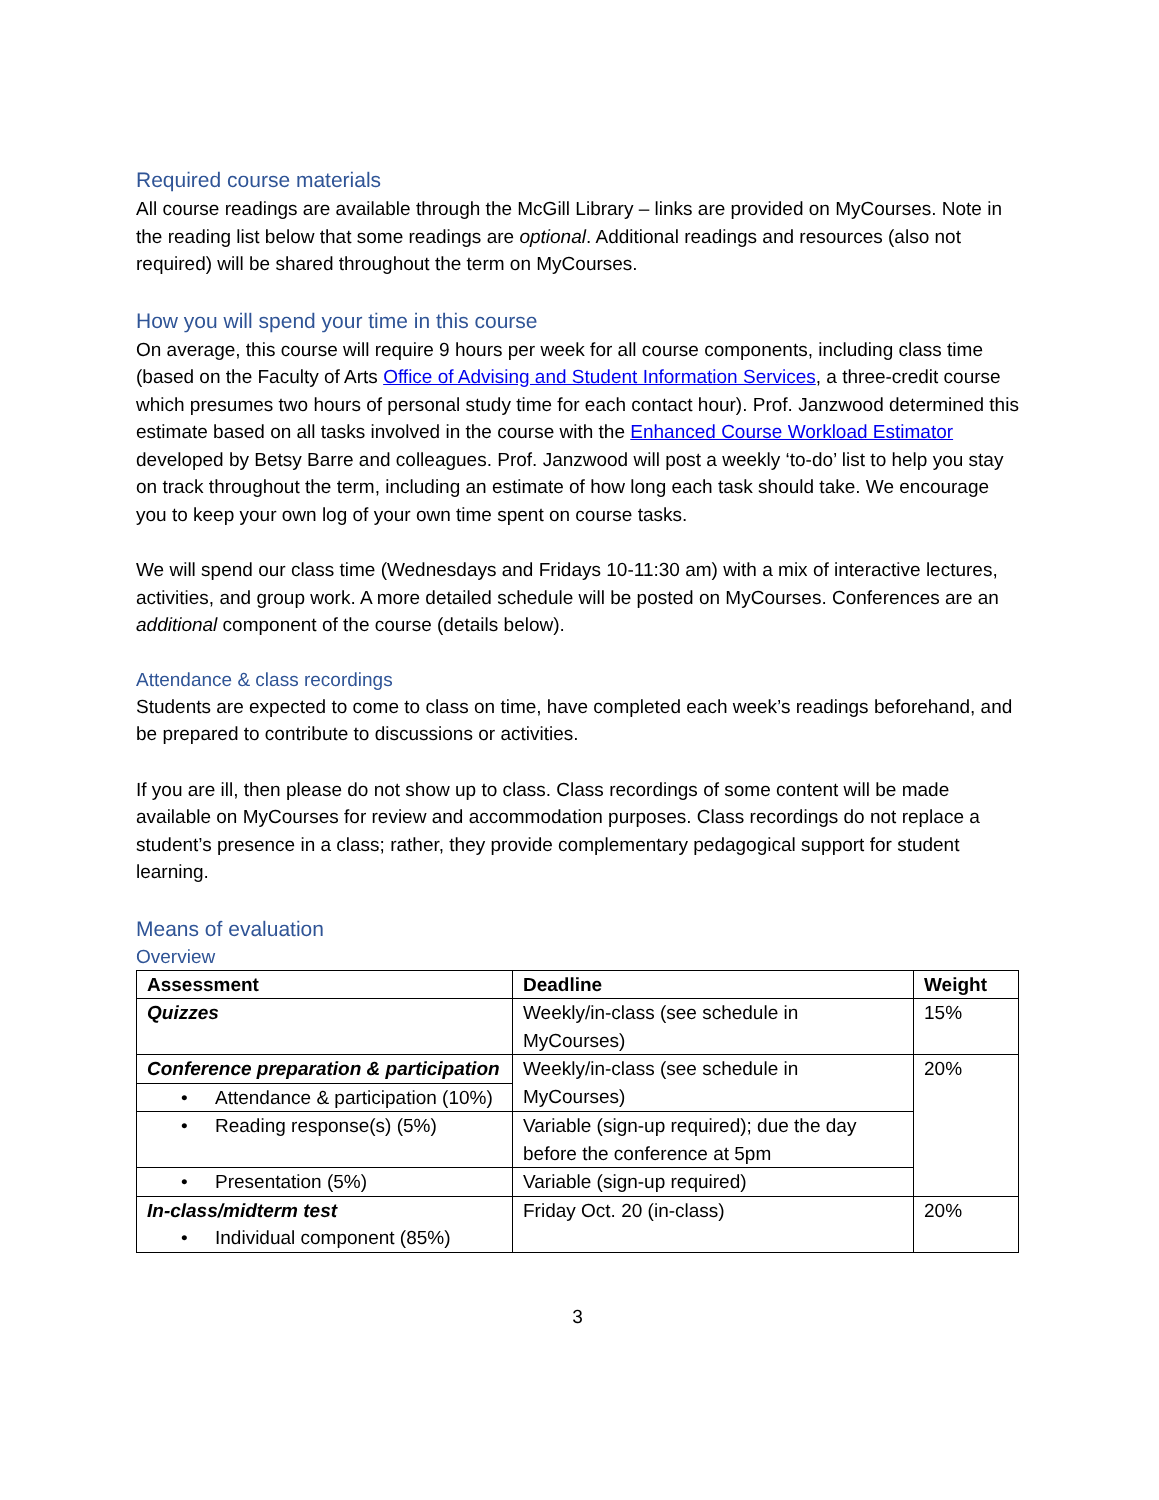Required course materials
All course readings are available through the McGill Library – links are provided on MyCourses. Note in the reading list below that some readings are optional. Additional readings and resources (also not required) will be shared throughout the term on MyCourses.
How you will spend your time in this course
On average, this course will require 9 hours per week for all course components, including class time (based on the Faculty of Arts Office of Advising and Student Information Services, a three-credit course which presumes two hours of personal study time for each contact hour). Prof. Janzwood determined this estimate based on all tasks involved in the course with the Enhanced Course Workload Estimator developed by Betsy Barre and colleagues. Prof. Janzwood will post a weekly ‘to-do’ list to help you stay on track throughout the term, including an estimate of how long each task should take. We encourage you to keep your own log of your own time spent on course tasks.
We will spend our class time (Wednesdays and Fridays 10-11:30 am) with a mix of interactive lectures, activities, and group work. A more detailed schedule will be posted on MyCourses. Conferences are an additional component of the course (details below).
Attendance & class recordings
Students are expected to come to class on time, have completed each week’s readings beforehand, and be prepared to contribute to discussions or activities.
If you are ill, then please do not show up to class. Class recordings of some content will be made available on MyCourses for review and accommodation purposes. Class recordings do not replace a student’s presence in a class; rather, they provide complementary pedagogical support for student learning.
Means of evaluation
Overview
| Assessment | Deadline | Weight |
| --- | --- | --- |
| Quizzes | Weekly/in-class (see schedule in MyCourses) | 15% |
| Conference preparation & participation | Weekly/in-class (see schedule in MyCourses) | 20% |
| • Attendance & participation (10%) | | |
| • Reading response(s) (5%) | Variable (sign-up required); due the day before the conference at 5pm | |
| • Presentation (5%) | Variable (sign-up required) | |
| In-class/midterm test • Individual component (85%) | Friday Oct. 20 (in-class) | 20% |
3